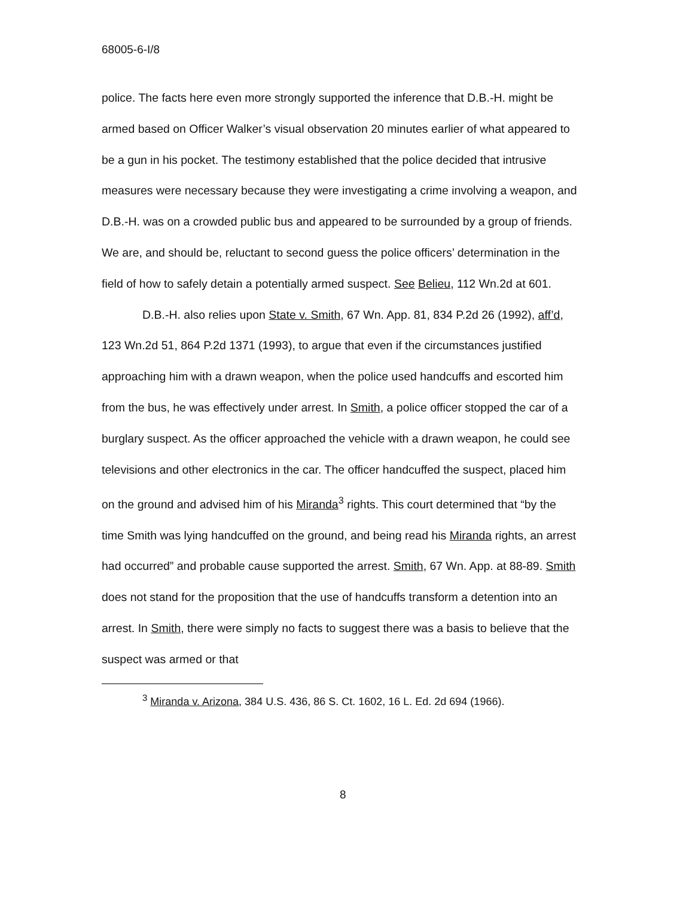68005-6-I/8
police. The facts here even more strongly supported the inference that D.B.-H. might be armed based on Officer Walker’s visual observation 20 minutes earlier of what appeared to be a gun in his pocket. The testimony established that the police decided that intrusive measures were necessary because they were investigating a crime involving a weapon, and D.B.-H. was on a crowded public bus and appeared to be surrounded by a group of friends. We are, and should be, reluctant to second guess the police officers’ determination in the field of how to safely detain a potentially armed suspect. See Belieu, 112 Wn.2d at 601.
D.B.-H. also relies upon State v. Smith, 67 Wn. App. 81, 834 P.2d 26 (1992), aff’d, 123 Wn.2d 51, 864 P.2d 1371 (1993), to argue that even if the circumstances justified approaching him with a drawn weapon, when the police used handcuffs and escorted him from the bus, he was effectively under arrest. In Smith, a police officer stopped the car of a burglary suspect. As the officer approached the vehicle with a drawn weapon, he could see televisions and other electronics in the car. The officer handcuffed the suspect, placed him on the ground and advised him of his Miranda<sup>3</sup> rights. This court determined that “by the time Smith was lying handcuffed on the ground, and being read his Miranda rights, an arrest had occurred” and probable cause supported the arrest. Smith, 67 Wn. App. at 88-89. Smith does not stand for the proposition that the use of handcuffs transform a detention into an arrest. In Smith, there were simply no facts to suggest there was a basis to believe that the suspect was armed or that
<sup>3</sup> Miranda v. Arizona, 384 U.S. 436, 86 S. Ct. 1602, 16 L. Ed. 2d 694 (1966).
8